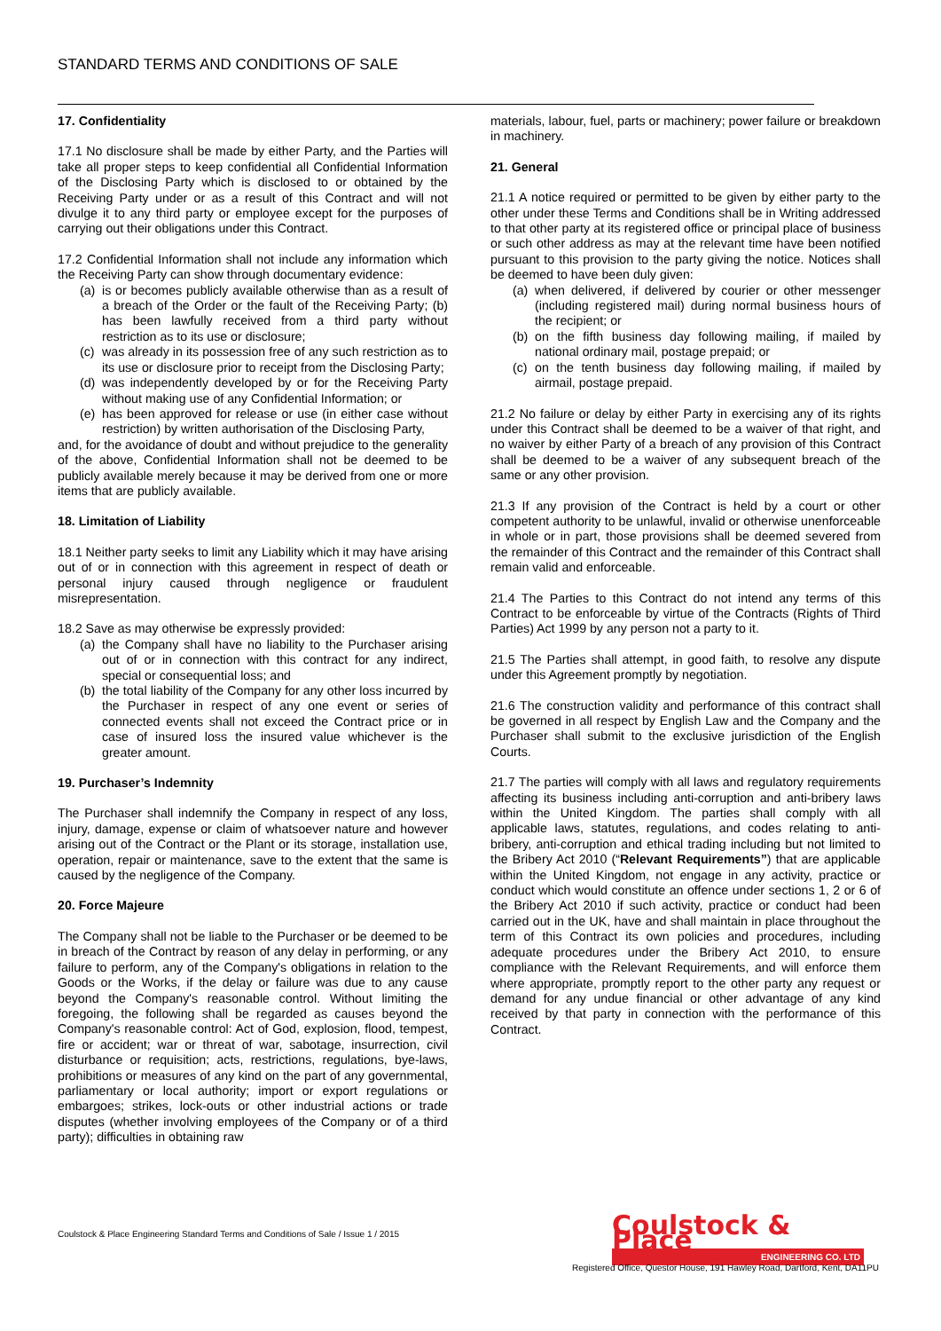STANDARD TERMS AND CONDITIONS OF SALE
17. Confidentiality
17.1 No disclosure shall be made by either Party, and the Parties will take all proper steps to keep confidential all Confidential Information of the Disclosing Party which is disclosed to or obtained by the Receiving Party under or as a result of this Contract and will not divulge it to any third party or employee except for the purposes of carrying out their obligations under this Contract.
17.2 Confidential Information shall not include any information which the Receiving Party can show through documentary evidence:
(a) is or becomes publicly available otherwise than as a result of a breach of the Order or the fault of the Receiving Party; (b) has been lawfully received from a third party without restriction as to its use or disclosure;
(c) was already in its possession free of any such restriction as to its use or disclosure prior to receipt from the Disclosing Party;
(d) was independently developed by or for the Receiving Party without making use of any Confidential Information; or
(e) has been approved for release or use (in either case without restriction) by written authorisation of the Disclosing Party,
and, for the avoidance of doubt and without prejudice to the generality of the above, Confidential Information shall not be deemed to be publicly available merely because it may be derived from one or more items that are publicly available.
18. Limitation of Liability
18.1 Neither party seeks to limit any Liability which it may have arising out of or in connection with this agreement in respect of death or personal injury caused through negligence or fraudulent misrepresentation.
18.2 Save as may otherwise be expressly provided:
(a) the Company shall have no liability to the Purchaser arising out of or in connection with this contract for any indirect, special or consequential loss; and
(b) the total liability of the Company for any other loss incurred by the Purchaser in respect of any one event or series of connected events shall not exceed the Contract price or in case of insured loss the insured value whichever is the greater amount.
19. Purchaser’s Indemnity
The Purchaser shall indemnify the Company in respect of any loss, injury, damage, expense or claim of whatsoever nature and however arising out of the Contract or the Plant or its storage, installation use, operation, repair or maintenance, save to the extent that the same is caused by the negligence of the Company.
20. Force Majeure
The Company shall not be liable to the Purchaser or be deemed to be in breach of the Contract by reason of any delay in performing, or any failure to perform, any of the Company's obligations in relation to the Goods or the Works, if the delay or failure was due to any cause beyond the Company's reasonable control. Without limiting the foregoing, the following shall be regarded as causes beyond the Company's reasonable control: Act of God, explosion, flood, tempest, fire or accident; war or threat of war, sabotage, insurrection, civil disturbance or requisition; acts, restrictions, regulations, bye-laws, prohibitions or measures of any kind on the part of any governmental, parliamentary or local authority; import or export regulations or embargoes; strikes, lock-outs or other industrial actions or trade disputes (whether involving employees of the Company or of a third party); difficulties in obtaining raw
materials, labour, fuel, parts or machinery; power failure or breakdown in machinery.
21. General
21.1 A notice required or permitted to be given by either party to the other under these Terms and Conditions shall be in Writing addressed to that other party at its registered office or principal place of business or such other address as may at the relevant time have been notified pursuant to this provision to the party giving the notice. Notices shall be deemed to have been duly given:
(a) when delivered, if delivered by courier or other messenger (including registered mail) during normal business hours of the recipient; or
(b) on the fifth business day following mailing, if mailed by national ordinary mail, postage prepaid; or
(c) on the tenth business day following mailing, if mailed by airmail, postage prepaid.
21.2 No failure or delay by either Party in exercising any of its rights under this Contract shall be deemed to be a waiver of that right, and no waiver by either Party of a breach of any provision of this Contract shall be deemed to be a waiver of any subsequent breach of the same or any other provision.
21.3 If any provision of the Contract is held by a court or other competent authority to be unlawful, invalid or otherwise unenforceable in whole or in part, those provisions shall be deemed severed from the remainder of this Contract and the remainder of this Contract shall remain valid and enforceable.
21.4 The Parties to this Contract do not intend any terms of this Contract to be enforceable by virtue of the Contracts (Rights of Third Parties) Act 1999 by any person not a party to it.
21.5 The Parties shall attempt, in good faith, to resolve any dispute under this Agreement promptly by negotiation.
21.6 The construction validity and performance of this contract shall be governed in all respect by English Law and the Company and the Purchaser shall submit to the exclusive jurisdiction of the English Courts.
21.7 The parties will comply with all laws and regulatory requirements affecting its business including anti-corruption and anti-bribery laws within the United Kingdom. The parties shall comply with all applicable laws, statutes, regulations, and codes relating to anti-bribery, anti-corruption and ethical trading including but not limited to the Bribery Act 2010 (“Relevant Requirements”) that are applicable within the United Kingdom, not engage in any activity, practice or conduct which would constitute an offence under sections 1, 2 or 6 of the Bribery Act 2010 if such activity, practice or conduct had been carried out in the UK, have and shall maintain in place throughout the term of this Contract its own policies and procedures, including adequate procedures under the Bribery Act 2010, to ensure compliance with the Relevant Requirements, and will enforce them where appropriate, promptly report to the other party any request or demand for any undue financial or other advantage of any kind received by that party in connection with the performance of this Contract.
Coulstock & Place Engineering Standard Terms and Conditions of Sale / Issue 1 / 2015
Coulstock & Place
ENGINEERING CO. LTD
Registered Office, Questor House, 191 Hawley Road, Dartford, Kent, DA11PU